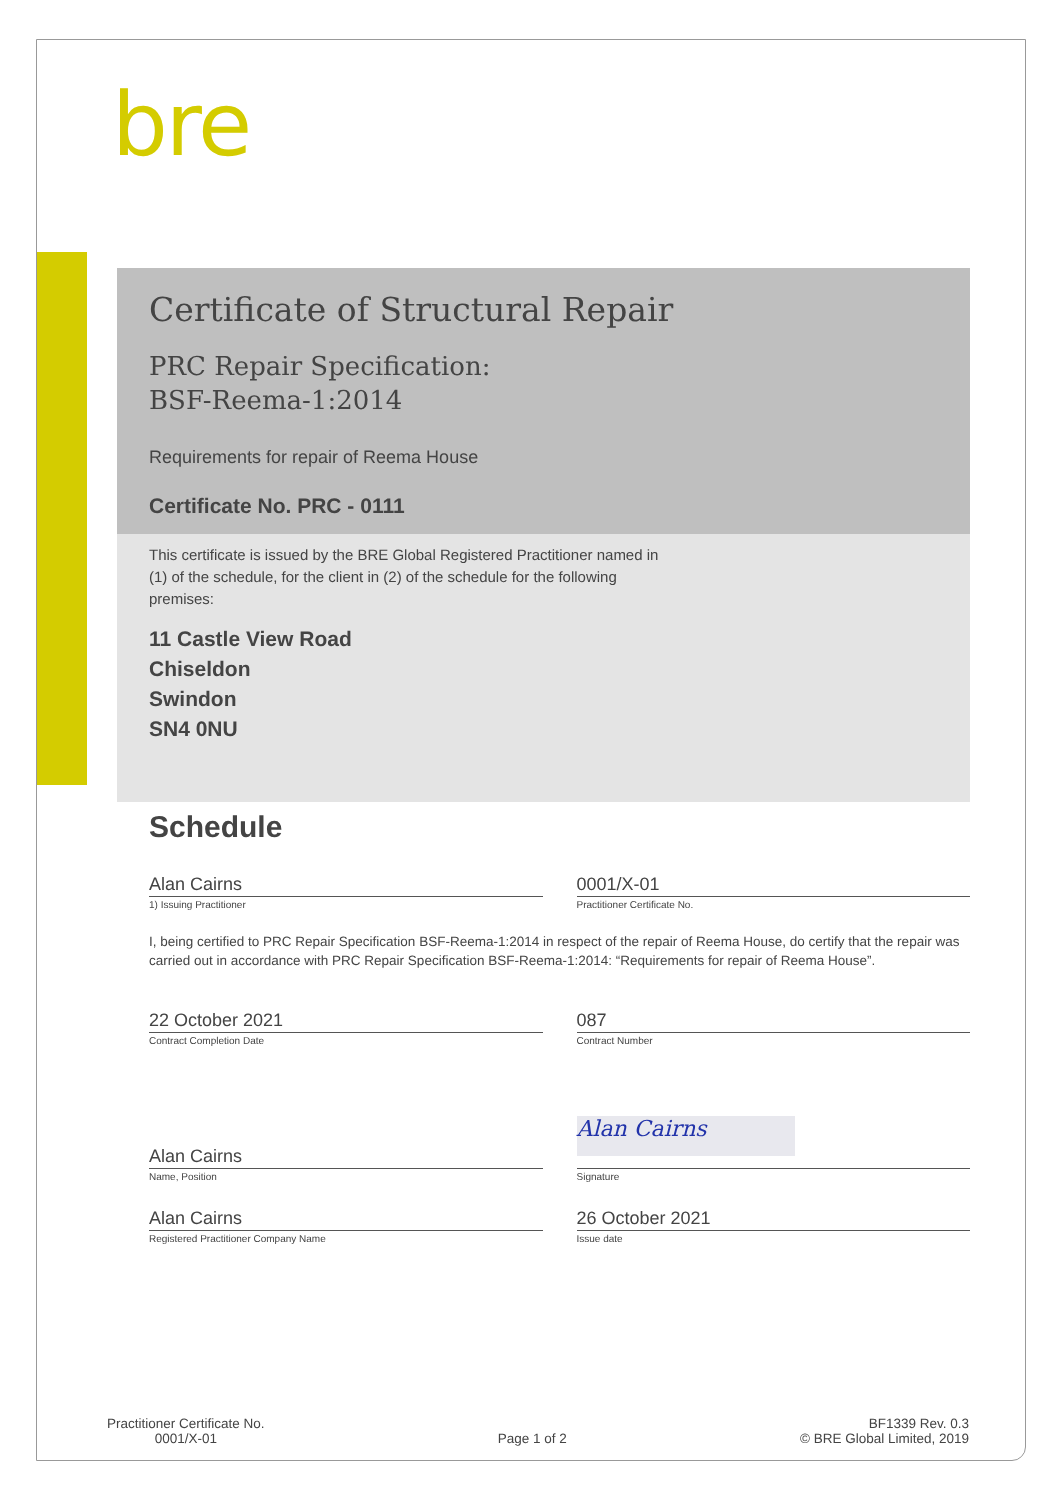bre
Certificate of Structural Repair
PRC Repair Specification:
BSF-Reema-1:2014
Requirements for repair of Reema House
Certificate No. PRC - 0111
This certificate is issued by the BRE Global Registered Practitioner named in (1) of the schedule, for the client in (2) of the schedule for the following premises:
11 Castle View Road
Chiseldon
Swindon
SN4 0NU
Schedule
Alan Cairns
1) Issuing Practitioner
0001/X-01
Practitioner Certificate No.
I, being certified to PRC Repair Specification BSF-Reema-1:2014 in respect of the repair of Reema House, do certify that the repair was carried out in accordance with PRC Repair Specification BSF-Reema-1:2014: “Requirements for repair of Reema House”.
22 October 2021
Contract Completion Date
087
Contract Number
Alan Cairns
Name, Position
Alan Cairns
Signature
Alan Cairns
Registered Practitioner Company Name
26 October 2021
Issue date
Practitioner Certificate No.
0001/X-01
Page 1 of 2
BF1339 Rev. 0.3
© BRE Global Limited, 2019